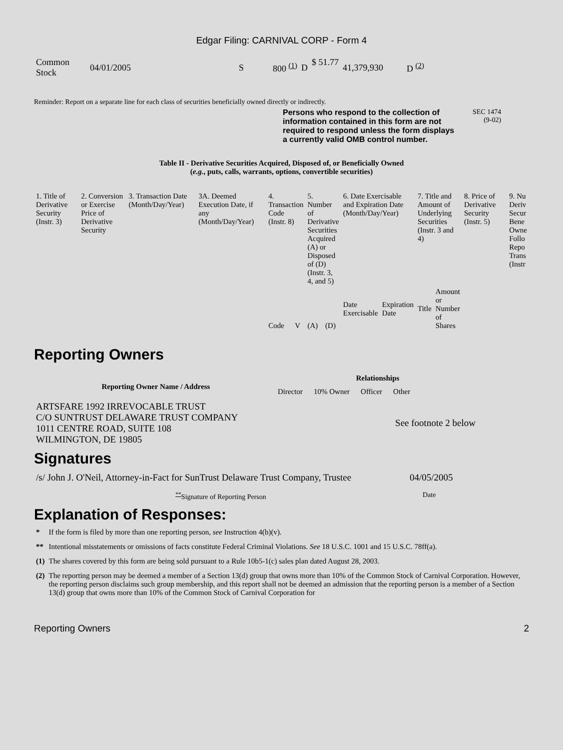Edgar Filing: CARNIVAL CORP - Form 4
| Common Stock | 04/01/2005 | S | 800 <sup>(1)</sup> | D | $ 51.77 | 41,379,930 | D <sup>(2)</sup> |
Reminder: Report on a separate line for each class of securities beneficially owned directly or indirectly.
Persons who respond to the collection of information contained in this form are not required to respond unless the form displays a currently valid OMB control number.
SEC 1474
(9-02)
Table II - Derivative Securities Acquired, Disposed of, or Beneficially Owned
(e.g., puts, calls, warrants, options, convertible securities)
| 1. Title of Derivative Security (Instr. 3) | 2. Conversion or Exercise Price of Derivative Security | 3. Transaction Date (Month/Day/Year) | 3A. Deemed Execution Date, if any (Month/Day/Year) | 4. Transaction Code (Instr. 8) | | 5. Number of Derivative Securities Acquired (A) or Disposed of (D) (Instr. 3, 4, and 5) | | 6. Date Exercisable and Expiration Date (Month/Day/Year) | | 7. Title and Amount of Underlying Securities (Instr. 3 and 4) | | 8. Price of Derivative Security (Instr. 5) | 9. Nu Deriv Secur Bene Owne Follo Repo Trans (Instr |
| --- | --- | --- | --- | --- | --- | --- | --- | --- | --- | --- | --- | --- | --- |
| | | | | Code | V | (A) | (D) | Date Exercisable | Expiration Date | Title | Amount or Number of Shares | | |
Reporting Owners
| Reporting Owner Name / Address | Relationships | | | |
| --- | --- | --- | --- | --- |
| | Director | 10% Owner | Officer | Other |
| ARTSFARE 1992 IRREVOCABLE TRUST C/O SUNTRUST DELAWARE TRUST COMPANY 1011 CENTRE ROAD, SUITE 108 WILMINGTON, DE 19805 | | | | See footnote 2 below |
Signatures
| /s/ John J. O'Neil, Attorney-in-Fact for SunTrust Delaware Trust Company, Trustee | 04/05/2005 |
| <sup>**</sup> Signature of Reporting Person | Date |
Explanation of Responses:
| * | If the form is filed by more than one reporting person, see Instruction 4(b)(v). |
| ** | Intentional misstatements or omissions of facts constitute Federal Criminal Violations. See 18 U.S.C. 1001 and 15 U.S.C. 78ff(a). |
| (1) | The shares covered by this form are being sold pursuant to a Rule 10b5-1(c) sales plan dated August 28, 2003. |
| (2) | The reporting person may be deemed a member of a Section 13(d) group that owns more than 10% of the Common Stock of Carnival Corporation. However, the reporting person disclaims such group membership, and this report shall not be deemed an admission that the reporting person is a member of a Section 13(d) group that owns more than 10% of the Common Stock of Carnival Corporation for |
Reporting Owners 2